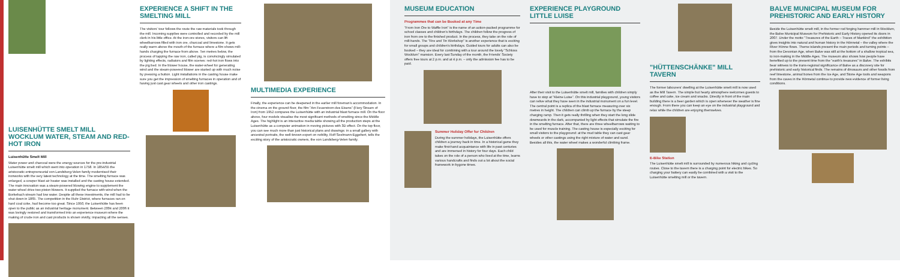LUISENHÜTTE SMELT MILL WOCKLUM WATER, STEAM AND RED-HOT IRON
Luisenhütte Smelt Mill
Water power and charcoal were the energy sources for the pre-industrial Luisenhütte smelt mill which went into operation in 1758. In 1854/55 the aristocratic entrepreneurial von Landsberg-Velen family modernised their ironworks with the very latest technology at the time. The smelting furnace was enlarged, a cowper blast air heater was installed and the casting house extended. The main innovation was a steam-powered blowing engine to supplement the water wheel drive two piston blowers. It supplied the furnace with wind when the Borkebach stream had low water. Despite all these investments, the mill had to be shut down in 1865. The competition in the Ruhr District, where furnaces ran on hard coal coke, had become too great. Since 1950, the Luisenhütte has been open to the public as an industrial heritage monument. Between 2004 and 2006 it was lovingly restored and transformed into an experience museum where the making of crude iron and cast products is shown vividly, impacting all the senses.
EXPERIENCE A SHIFT IN THE SMELTING MILL
The visitors' tour follows the route the raw materials took through the mill. Incoming supplies were controlled and recorded by the mill clerk in his little office. At the iron-ore stores, visitors can lift wheelbarrows filled with iron ore, charcoal and limestone. It gets really warm above the mouth of the furnace where a film shows mill-hands charging the furnace from above. Ten metres below, the process of tapping the raw iron, called pig, is convincingly simulated by lighting effects, radiators and film scenes: red-hot iron flows into the pig bed. In the blower house, the water-wheel for generating wind and the steam-powered blower are started up with much noise by pressing a button. Light installations in the casting house make sure you get the impression of smelting furnaces in operation and of having just cast gear wheels and other iron castings.
MULTIMEDIA EXPERIENCE
Finally, the experience can be deepened in the earlier mill foreman's accommodation. In the cinema on the ground floor, the film "Am Feuerstrom des Eisens" (Fiery Stream of Iron) from 1952 compares the Luisenhütte with an industrial blast furnace mill. On the floor above, four models visualise the most significant methods of smelting since the Middle Ages. The highlight is an interactive media table showing all the production steps at the Luisenhütte as a computer animation in moving pictures with 3D effect. On the top floor, you can see much more than just historical plans and drawings: in a small gallery with ancestral portraits, the well-known expert on nobility, Rolf Seelmann-Eggebert, tells the exciting story of the aristocratic owners, the von Landsberg-Velen family.
MUSEUM EDUCATION
Programmes that can be Booked at any Time
"From Iron Ore to Waffle Iron" is the name of an action-packed programme for school classes and children's birthdays. The children follow the progress of iron from ore to the finished product. In the process, they take on the role of mill-hands. The "Fire and Tin Workshop" is another experience that is exciting for small groups and children's birthdays. Guided tours for adults can also be booked – they are ideal for combining with a tour around the lovely "Schloss Wocklum" mansion. Every last Sunday of the month, the Friends' Society offers free tours at 2 p.m. and at 4 p.m. – only the admission fee has to be paid.
Summer Holiday Offer for Children
During the summer holidays, the Luisenhütte offers children a journey back in time. In a historical game they make first-hand acquaintance with life in past centuries and are immersed in history for four days. Each child takes on the role of a person who lived at the time, learns various handcrafts and finds out a lot about the social framework in bygone times.
EXPERIENCE PLAYGROUND LITTLE LUISE
After their visit to the Luisenhütte smelt mill, families with children simply have to stop at "Kleine Luise". On this industrial playground, young visitors can relive what they have seen in the industrial monument on a fun level. The central point is a replica of the blast furnace measuring over six metres in height. The children can climb up the furnace by the steep charging ramp. Then it gets really thrilling when they start the long slide downwards in the dark, accompanied by light effects that simulate the fire in the smelting furnace. After that, there are three wheelbarrows waiting to be used for muscle training. The casting house is especially exciting for small visitors to the playground: at the mud table they can cast gear wheels or other castings using the right mixture of water and sand. Besides all this, the water wheel makes a wonderful climbing frame.
"HÜTTENSCHÄNKE" MILL TAVERN
The former labourers' dwelling at the Luisenhütte smelt mill is now used as the Mill Tavern. The simple but hearty atmosphere welcomes guests to coffee and cake, ice cream and snacks. Directly in front of the main building there is a beer garden which is open whenever the weather is fine enough. From there you can keep an eye on the industrial playground and relax while the children are enjoying themselves.
E-Bike Station
The Luisenhütte smelt mill is surrounded by numerous hiking and cycling routes. Close to the tavern there is a charging point for electric bikes. So charging your battery can easily be combined with a visit to the Luisenhütte smelting mill or the tavern.
BALVE MUNICIPAL MUSEUM FOR PREHISTORIC AND EARLY HISTORY
Beside the Luisenhütte smelt mill, in the former rod forging hammer mill in Wocklum, the Balve Municipal Museum for Prehistoric and Early History opened its doors in 2007. Under the motto "Treasures of the Earth – Traces of Mankind" the exhibition gives insights into natural and human history in the Hönnetal – the valley where the River Hönne flows. Theme islands present the main periods and turning points – from the Devonian Age, when Balve was still at the bottom of a shallow tropical sea, to iron-making in the Middle Ages. The museum also shows how people have benefited up to the present time from the "earth's treasures" in Balve. The exhibits bear witness to the trans-regional significance of Balve as a discovery site for prehistoric and early historical finds. The remains of dinosaurs and other fossils from reef limestone, animal bones from the Ice Age, and Stone Age tools and weapons from the caves in the Hönnetal continue to provide new evidence of former living conditions.